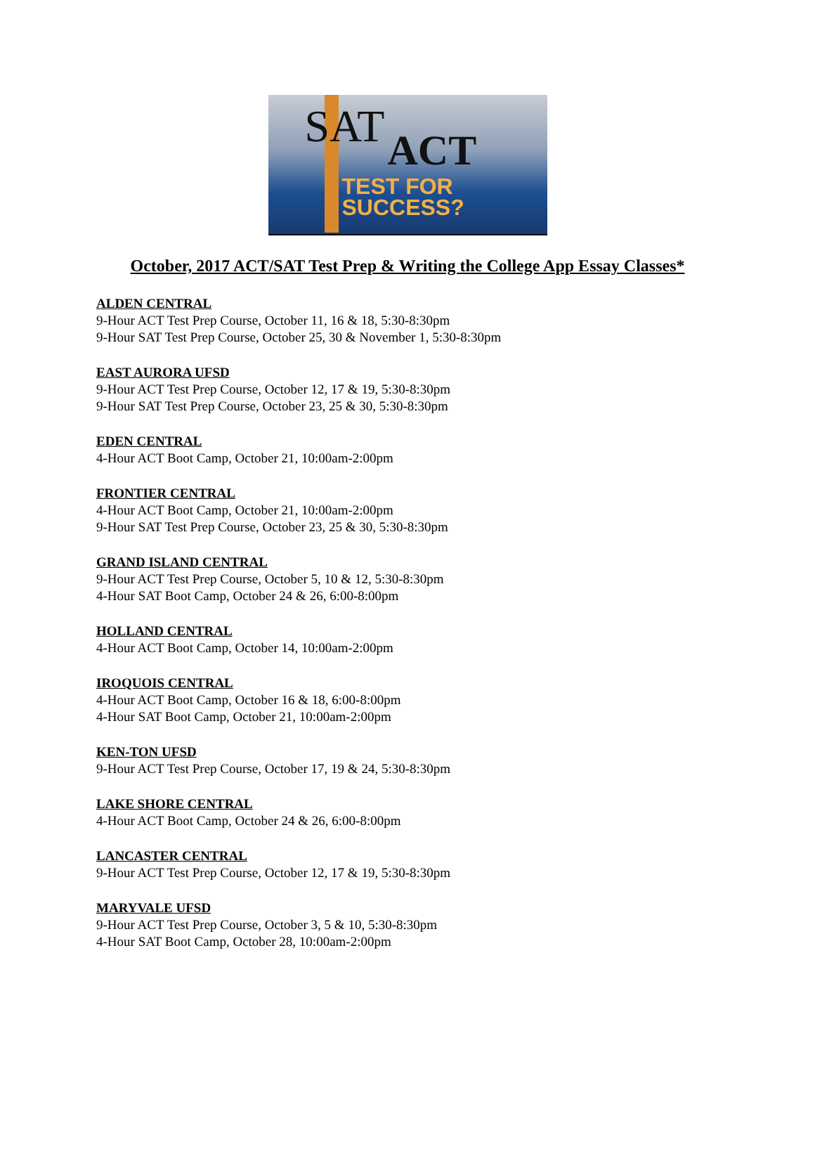SAT ACT
TEST FOR
SUCCESS?
October, 2017 ACT/SAT Test Prep & Writing the College App Essay Classes*
ALDEN CENTRAL
9-Hour ACT Test Prep Course, October 11, 16 & 18, 5:30-8:30pm
9-Hour SAT Test Prep Course, October 25, 30 & November 1, 5:30-8:30pm
EAST AURORA UFSD
9-Hour ACT Test Prep Course, October 12, 17 & 19, 5:30-8:30pm
9-Hour SAT Test Prep Course, October 23, 25 & 30, 5:30-8:30pm
EDEN CENTRAL
4-Hour ACT Boot Camp, October 21, 10:00am-2:00pm
FRONTIER CENTRAL
4-Hour ACT Boot Camp, October 21, 10:00am-2:00pm
9-Hour SAT Test Prep Course, October 23, 25 & 30, 5:30-8:30pm
GRAND ISLAND CENTRAL
9-Hour ACT Test Prep Course, October 5, 10 & 12, 5:30-8:30pm
4-Hour SAT Boot Camp, October 24 & 26, 6:00-8:00pm
HOLLAND CENTRAL
4-Hour ACT Boot Camp, October 14, 10:00am-2:00pm
IROQUOIS CENTRAL
4-Hour ACT Boot Camp, October 16 & 18, 6:00-8:00pm
4-Hour SAT Boot Camp, October 21, 10:00am-2:00pm
KEN-TON UFSD
9-Hour ACT Test Prep Course, October 17, 19 & 24, 5:30-8:30pm
LAKE SHORE CENTRAL
4-Hour ACT Boot Camp, October 24 & 26, 6:00-8:00pm
LANCASTER CENTRAL
9-Hour ACT Test Prep Course, October 12, 17 & 19, 5:30-8:30pm
MARYVALE UFSD
9-Hour ACT Test Prep Course, October 3, 5 & 10, 5:30-8:30pm
4-Hour SAT Boot Camp, October 28, 10:00am-2:00pm